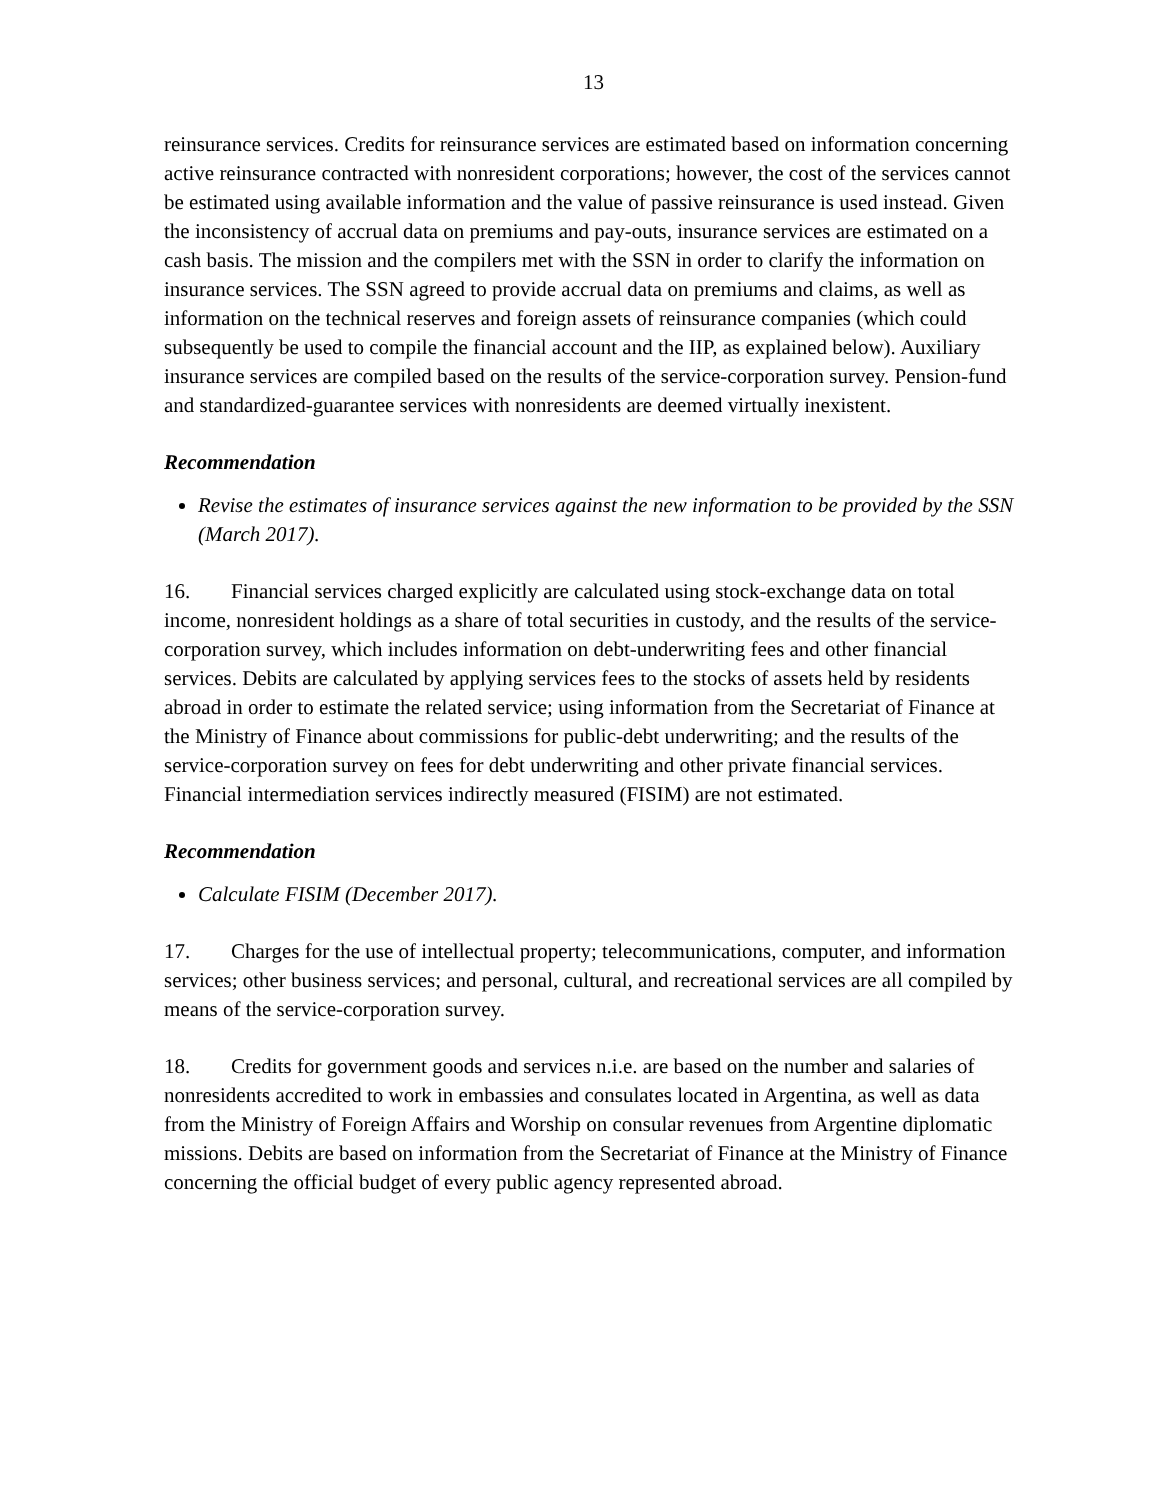13
reinsurance services. Credits for reinsurance services are estimated based on information concerning active reinsurance contracted with nonresident corporations; however, the cost of the services cannot be estimated using available information and the value of passive reinsurance is used instead. Given the inconsistency of accrual data on premiums and pay-outs, insurance services are estimated on a cash basis. The mission and the compilers met with the SSN in order to clarify the information on insurance services. The SSN agreed to provide accrual data on premiums and claims, as well as information on the technical reserves and foreign assets of reinsurance companies (which could subsequently be used to compile the financial account and the IIP, as explained below). Auxiliary insurance services are compiled based on the results of the service-corporation survey. Pension-fund and standardized-guarantee services with nonresidents are deemed virtually inexistent.
Recommendation
Revise the estimates of insurance services against the new information to be provided by the SSN (March 2017).
16. Financial services charged explicitly are calculated using stock-exchange data on total income, nonresident holdings as a share of total securities in custody, and the results of the service-corporation survey, which includes information on debt-underwriting fees and other financial services. Debits are calculated by applying services fees to the stocks of assets held by residents abroad in order to estimate the related service; using information from the Secretariat of Finance at the Ministry of Finance about commissions for public-debt underwriting; and the results of the service-corporation survey on fees for debt underwriting and other private financial services. Financial intermediation services indirectly measured (FISIM) are not estimated.
Recommendation
Calculate FISIM (December 2017).
17. Charges for the use of intellectual property; telecommunications, computer, and information services; other business services; and personal, cultural, and recreational services are all compiled by means of the service-corporation survey.
18. Credits for government goods and services n.i.e. are based on the number and salaries of nonresidents accredited to work in embassies and consulates located in Argentina, as well as data from the Ministry of Foreign Affairs and Worship on consular revenues from Argentine diplomatic missions. Debits are based on information from the Secretariat of Finance at the Ministry of Finance concerning the official budget of every public agency represented abroad.